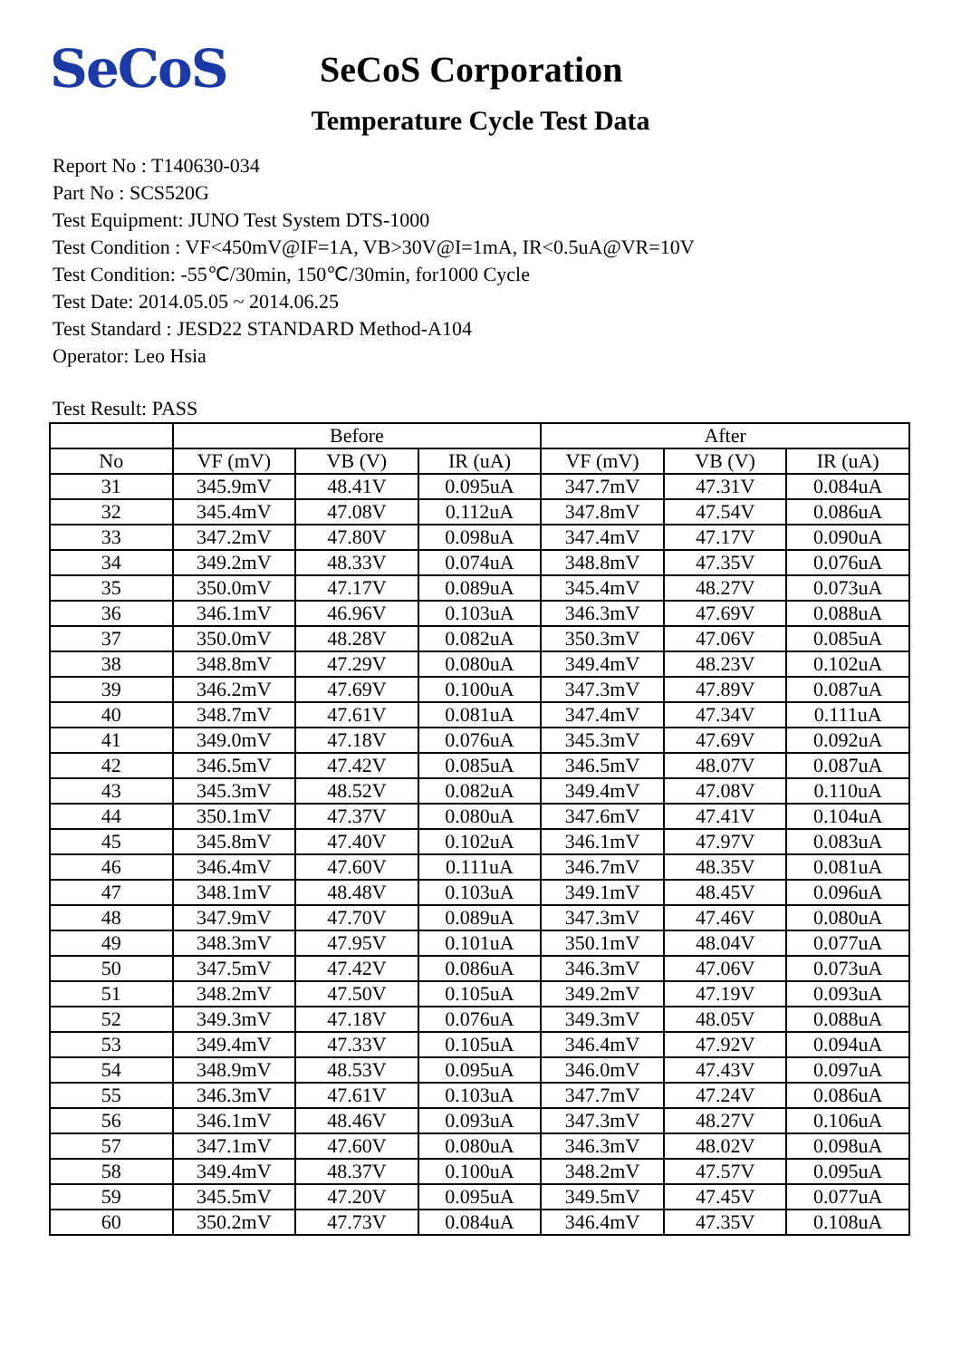SeCoS
SeCoS Corporation
Temperature Cycle Test Data
Report No : T140630-034
Part No : SCS520G
Test Equipment: JUNO Test System DTS-1000
Test Condition : VF<450mV@IF=1A, VB>30V@I=1mA, IR<0.5uA@VR=10V
Test Condition: -55℃/30min, 150℃/30min, for1000 Cycle
Test Date: 2014.05.05 ~ 2014.06.25
Test Standard : JESD22 STANDARD Method-A104
Operator: Leo Hsia
Test Result: PASS
| | Before | | | After | | |
| --- | --- | --- | --- | --- | --- | --- |
| No | VF (mV) | VB (V) | IR (uA) | VF (mV) | VB (V) | IR (uA) |
| 31 | 345.9mV | 48.41V | 0.095uA | 347.7mV | 47.31V | 0.084uA |
| 32 | 345.4mV | 47.08V | 0.112uA | 347.8mV | 47.54V | 0.086uA |
| 33 | 347.2mV | 47.80V | 0.098uA | 347.4mV | 47.17V | 0.090uA |
| 34 | 349.2mV | 48.33V | 0.074uA | 348.8mV | 47.35V | 0.076uA |
| 35 | 350.0mV | 47.17V | 0.089uA | 345.4mV | 48.27V | 0.073uA |
| 36 | 346.1mV | 46.96V | 0.103uA | 346.3mV | 47.69V | 0.088uA |
| 37 | 350.0mV | 48.28V | 0.082uA | 350.3mV | 47.06V | 0.085uA |
| 38 | 348.8mV | 47.29V | 0.080uA | 349.4mV | 48.23V | 0.102uA |
| 39 | 346.2mV | 47.69V | 0.100uA | 347.3mV | 47.89V | 0.087uA |
| 40 | 348.7mV | 47.61V | 0.081uA | 347.4mV | 47.34V | 0.111uA |
| 41 | 349.0mV | 47.18V | 0.076uA | 345.3mV | 47.69V | 0.092uA |
| 42 | 346.5mV | 47.42V | 0.085uA | 346.5mV | 48.07V | 0.087uA |
| 43 | 345.3mV | 48.52V | 0.082uA | 349.4mV | 47.08V | 0.110uA |
| 44 | 350.1mV | 47.37V | 0.080uA | 347.6mV | 47.41V | 0.104uA |
| 45 | 345.8mV | 47.40V | 0.102uA | 346.1mV | 47.97V | 0.083uA |
| 46 | 346.4mV | 47.60V | 0.111uA | 346.7mV | 48.35V | 0.081uA |
| 47 | 348.1mV | 48.48V | 0.103uA | 349.1mV | 48.45V | 0.096uA |
| 48 | 347.9mV | 47.70V | 0.089uA | 347.3mV | 47.46V | 0.080uA |
| 49 | 348.3mV | 47.95V | 0.101uA | 350.1mV | 48.04V | 0.077uA |
| 50 | 347.5mV | 47.42V | 0.086uA | 346.3mV | 47.06V | 0.073uA |
| 51 | 348.2mV | 47.50V | 0.105uA | 349.2mV | 47.19V | 0.093uA |
| 52 | 349.3mV | 47.18V | 0.076uA | 349.3mV | 48.05V | 0.088uA |
| 53 | 349.4mV | 47.33V | 0.105uA | 346.4mV | 47.92V | 0.094uA |
| 54 | 348.9mV | 48.53V | 0.095uA | 346.0mV | 47.43V | 0.097uA |
| 55 | 346.3mV | 47.61V | 0.103uA | 347.7mV | 47.24V | 0.086uA |
| 56 | 346.1mV | 48.46V | 0.093uA | 347.3mV | 48.27V | 0.106uA |
| 57 | 347.1mV | 47.60V | 0.080uA | 346.3mV | 48.02V | 0.098uA |
| 58 | 349.4mV | 48.37V | 0.100uA | 348.2mV | 47.57V | 0.095uA |
| 59 | 345.5mV | 47.20V | 0.095uA | 349.5mV | 47.45V | 0.077uA |
| 60 | 350.2mV | 47.73V | 0.084uA | 346.4mV | 47.35V | 0.108uA |